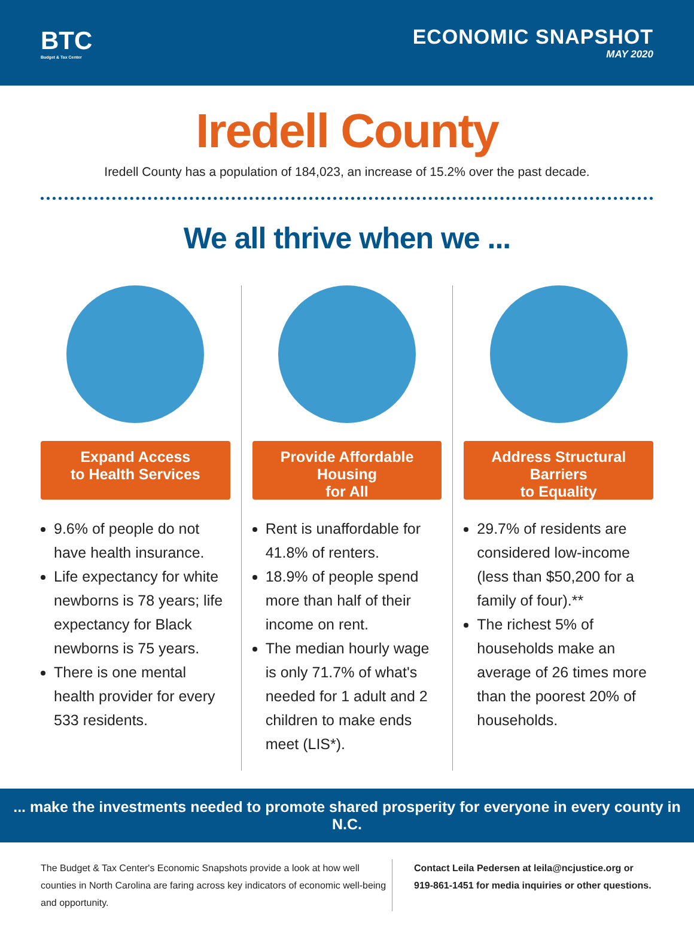BTC
Budget & Tax Center
ECONOMIC SNAPSHOT
MAY 2020
Iredell County
Iredell County has a population of 184,023, an increase of 15.2% over the past decade.
We all thrive when we ...
Expand Access
to Health Services
9.6% of people do not have health insurance.
Life expectancy for white newborns is 78 years; life expectancy for Black newborns is 75 years.
There is one mental health provider for every 533 residents.
Provide Affordable Housing
for All
Rent is unaffordable for 41.8% of renters.
18.9% of people spend more than half of their income on rent.
The median hourly wage is only 71.7% of what's needed for 1 adult and 2 children to make ends meet (LIS*).
Address Structural Barriers
to Equality
29.7% of residents are considered low-income (less than $50,200 for a family of four).**
The richest 5% of households make an average of 26 times more than the poorest 20% of households.
... make the investments needed to promote shared prosperity for everyone in every county in N.C.
The Budget & Tax Center's Economic Snapshots provide a look at how well counties in North Carolina are faring across key indicators of economic well-being and opportunity.
Contact Leila Pedersen at leila@ncjustice.org or 919-861-1451 for media inquiries or other questions.